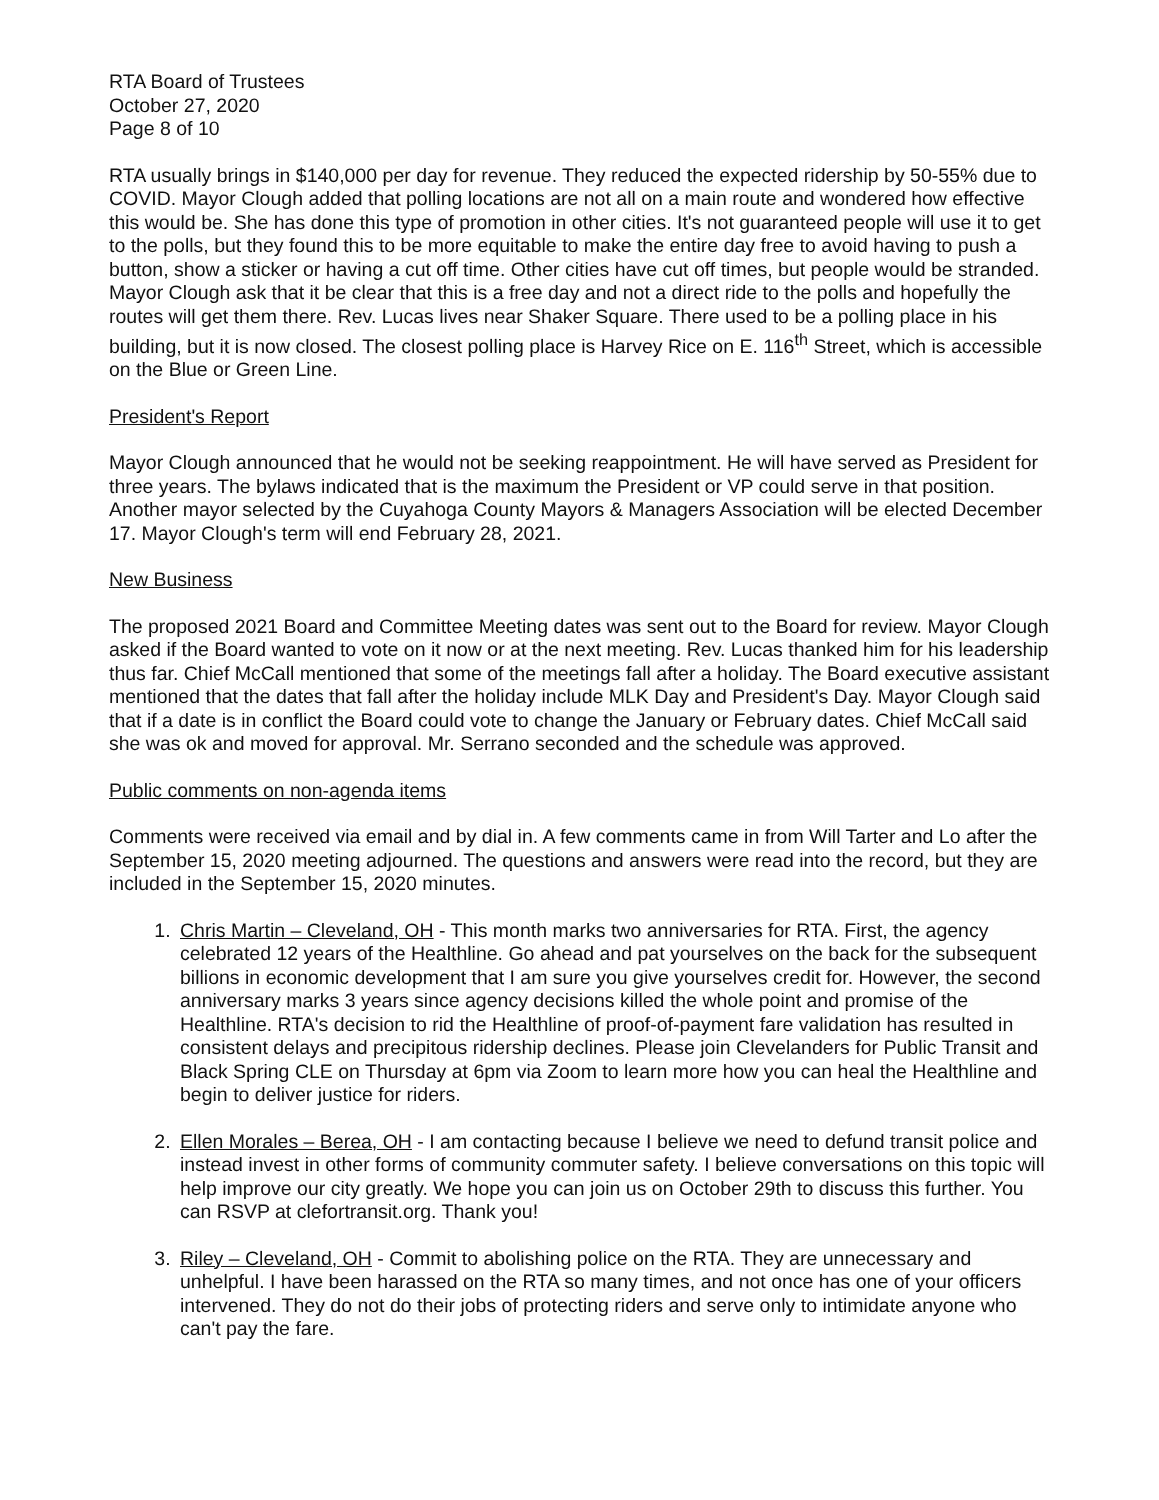RTA Board of Trustees
October 27, 2020
Page 8 of 10
RTA usually brings in $140,000 per day for revenue. They reduced the expected ridership by 50-55% due to COVID. Mayor Clough added that polling locations are not all on a main route and wondered how effective this would be. She has done this type of promotion in other cities. It's not guaranteed people will use it to get to the polls, but they found this to be more equitable to make the entire day free to avoid having to push a button, show a sticker or having a cut off time. Other cities have cut off times, but people would be stranded. Mayor Clough ask that it be clear that this is a free day and not a direct ride to the polls and hopefully the routes will get them there. Rev. Lucas lives near Shaker Square. There used to be a polling place in his building, but it is now closed. The closest polling place is Harvey Rice on E. 116<sup>th</sup> Street, which is accessible on the Blue or Green Line.
President's Report
Mayor Clough announced that he would not be seeking reappointment. He will have served as President for three years. The bylaws indicated that is the maximum the President or VP could serve in that position. Another mayor selected by the Cuyahoga County Mayors & Managers Association will be elected December 17. Mayor Clough's term will end February 28, 2021.
New Business
The proposed 2021 Board and Committee Meeting dates was sent out to the Board for review. Mayor Clough asked if the Board wanted to vote on it now or at the next meeting. Rev. Lucas thanked him for his leadership thus far. Chief McCall mentioned that some of the meetings fall after a holiday. The Board executive assistant mentioned that the dates that fall after the holiday include MLK Day and President's Day. Mayor Clough said that if a date is in conflict the Board could vote to change the January or February dates. Chief McCall said she was ok and moved for approval. Mr. Serrano seconded and the schedule was approved.
Public comments on non-agenda items
Comments were received via email and by dial in. A few comments came in from Will Tarter and Lo after the September 15, 2020 meeting adjourned. The questions and answers were read into the record, but they are included in the September 15, 2020 minutes.
1. Chris Martin – Cleveland, OH - This month marks two anniversaries for RTA. First, the agency celebrated 12 years of the Healthline. Go ahead and pat yourselves on the back for the subsequent billions in economic development that I am sure you give yourselves credit for. However, the second anniversary marks 3 years since agency decisions killed the whole point and promise of the Healthline. RTA's decision to rid the Healthline of proof-of-payment fare validation has resulted in consistent delays and precipitous ridership declines. Please join Clevelanders for Public Transit and Black Spring CLE on Thursday at 6pm via Zoom to learn more how you can heal the Healthline and begin to deliver justice for riders.
2. Ellen Morales – Berea, OH - I am contacting because I believe we need to defund transit police and instead invest in other forms of community commuter safety. I believe conversations on this topic will help improve our city greatly. We hope you can join us on October 29th to discuss this further. You can RSVP at clefortransit.org. Thank you!
3. Riley – Cleveland, OH - Commit to abolishing police on the RTA. They are unnecessary and unhelpful. I have been harassed on the RTA so many times, and not once has one of your officers intervened. They do not do their jobs of protecting riders and serve only to intimidate anyone who can't pay the fare.